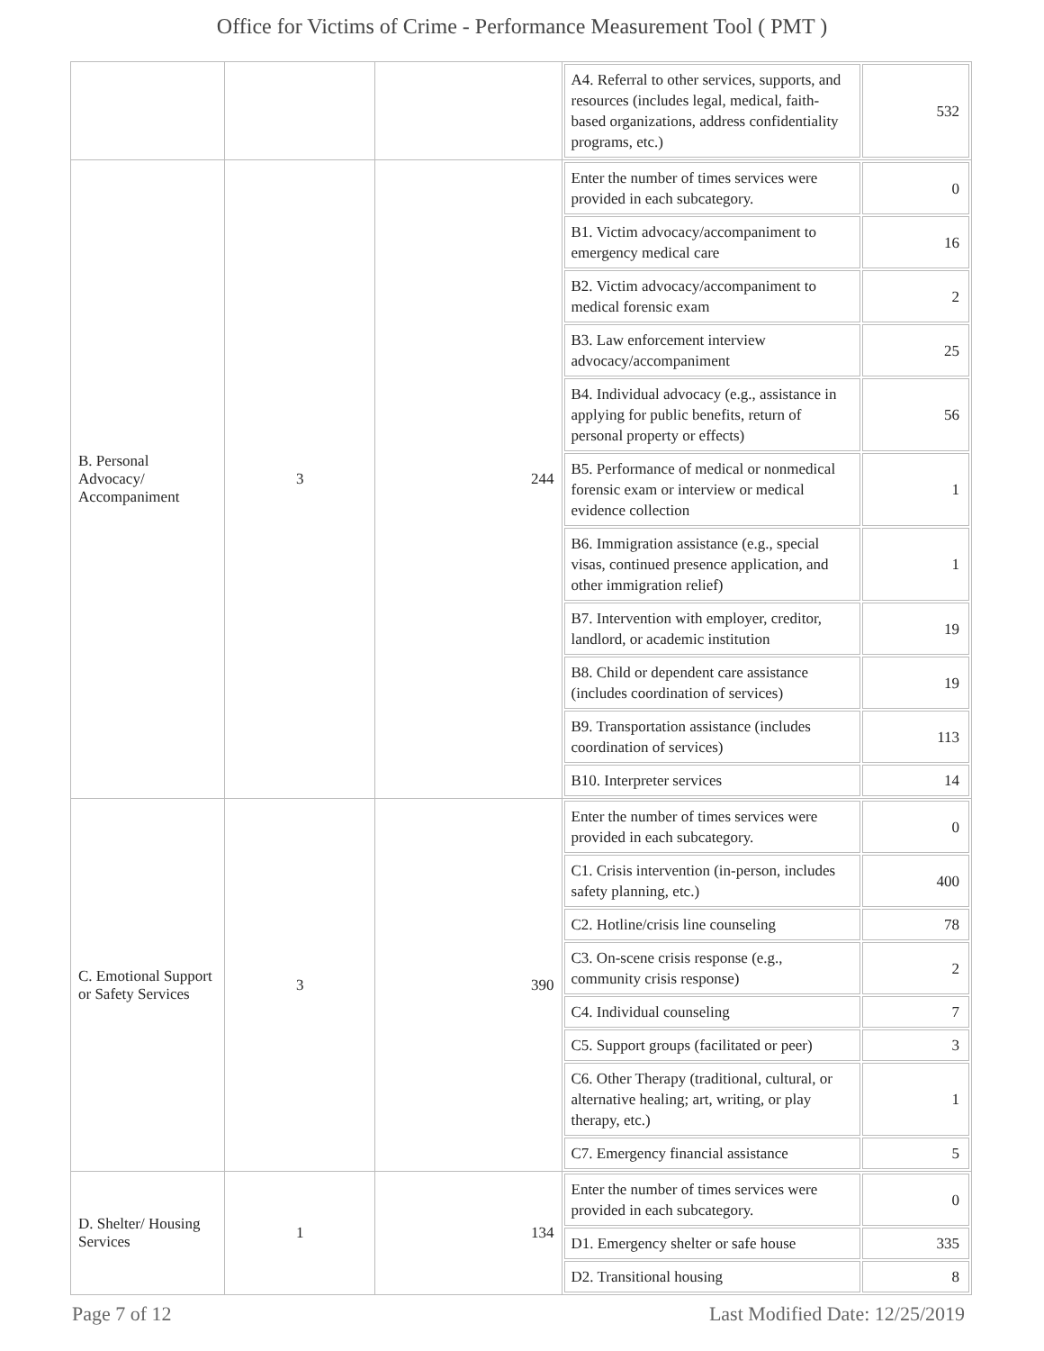Office for Victims of Crime - Performance Measurement Tool ( PMT )
| | | | / A4. Referral to other services, supports, and resources (includes legal, medical, faith-based organizations, address confidentiality programs, etc.) / 532 / |
| B. Personal Advocacy/ Accompaniment | 3 | 244 | / Enter the number of times services were provided in each subcategory. / 0 / / B1. Victim advocacy/accompaniment to emergency medical care / 16 / / B2. Victim advocacy/accompaniment to medical forensic exam / 2 / / B3. Law enforcement interview advocacy/accompaniment / 25 / / B4. Individual advocacy (e.g., assistance in applying for public benefits, return of personal property or effects) / 56 / / B5. Performance of medical or nonmedical forensic exam or interview or medical evidence collection / 1 / / B6. Immigration assistance (e.g., special visas, continued presence application, and other immigration relief) / 1 / / B7. Intervention with employer, creditor, landlord, or academic institution / 19 / / B8. Child or dependent care assistance (includes coordination of services) / 19 / / B9. Transportation assistance (includes coordination of services) / 113 / / B10. Interpreter services / 14 / |
| C. Emotional Support or Safety Services | 3 | 390 | / Enter the number of times services were provided in each subcategory. / 0 / / C1. Crisis intervention (in-person, includes safety planning, etc.) / 400 / / C2. Hotline/crisis line counseling / 78 / / C3. On-scene crisis response (e.g., community crisis response) / 2 / / C4. Individual counseling / 7 / / C5. Support groups (facilitated or peer) / 3 / / C6. Other Therapy (traditional, cultural, or alternative healing; art, writing, or play therapy, etc.) / 1 / / C7. Emergency financial assistance / 5 / |
| D. Shelter/ Housing Services | 1 | 134 | / Enter the number of times services were provided in each subcategory. / 0 / / D1. Emergency shelter or safe house / 335 / / D2. Transitional housing / 8 / |
Page 7 of 12 Last Modified Date: 12/25/2019